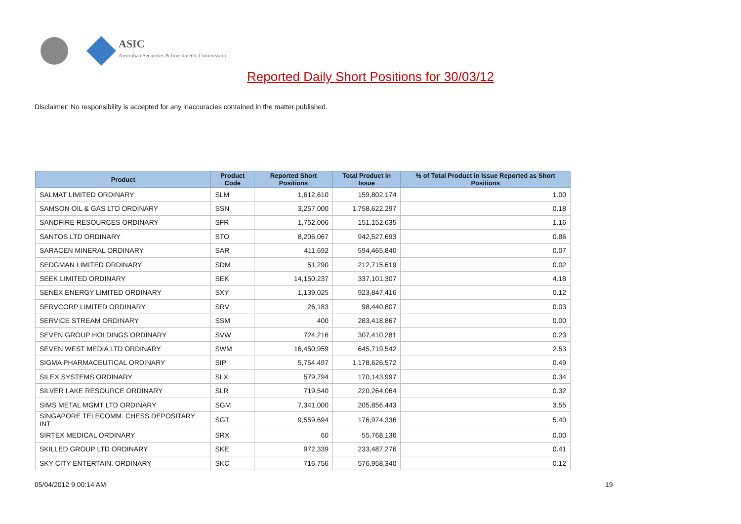ASIC
Australian Securities & Investments Commission
Reported Daily Short Positions for 30/03/12
Disclaimer: No responsibility is accepted for any inaccuracies contained in the matter published.
| Product | Product Code | Reported Short Positions | Total Product in Issue | % of Total Product in Issue Reported as Short Positions |
| --- | --- | --- | --- | --- |
| SALMAT LIMITED ORDINARY | SLM | 1,612,610 | 159,802,174 | 1.00 |
| SAMSON OIL & GAS LTD ORDINARY | SSN | 3,257,000 | 1,758,622,297 | 0.18 |
| SANDFIRE RESOURCES ORDINARY | SFR | 1,752,006 | 151,152,635 | 1.16 |
| SANTOS LTD ORDINARY | STO | 8,206,067 | 942,527,693 | 0.86 |
| SARACEN MINERAL ORDINARY | SAR | 411,692 | 594,465,840 | 0.07 |
| SEDGMAN LIMITED ORDINARY | SDM | 51,290 | 212,715,619 | 0.02 |
| SEEK LIMITED ORDINARY | SEK | 14,150,237 | 337,101,307 | 4.18 |
| SENEX ENERGY LIMITED ORDINARY | SXY | 1,139,025 | 923,847,416 | 0.12 |
| SERVCORP LIMITED ORDINARY | SRV | 26,183 | 98,440,807 | 0.03 |
| SERVICE STREAM ORDINARY | SSM | 400 | 283,418,867 | 0.00 |
| SEVEN GROUP HOLDINGS ORDINARY | SVW | 724,216 | 307,410,281 | 0.23 |
| SEVEN WEST MEDIA LTD ORDINARY | SWM | 16,450,959 | 645,719,542 | 2.53 |
| SIGMA PHARMACEUTICAL ORDINARY | SIP | 5,754,497 | 1,178,626,572 | 0.49 |
| SILEX SYSTEMS ORDINARY | SLX | 579,794 | 170,143,997 | 0.34 |
| SILVER LAKE RESOURCE ORDINARY | SLR | 719,540 | 220,264,064 | 0.32 |
| SIMS METAL MGMT LTD ORDINARY | SGM | 7,341,000 | 205,856,443 | 3.55 |
| SINGAPORE TELECOMM. CHESS DEPOSITARY INT | SGT | 9,559,694 | 176,974,336 | 5.40 |
| SIRTEX MEDICAL ORDINARY | SRX | 60 | 55,768,136 | 0.00 |
| SKILLED GROUP LTD ORDINARY | SKE | 972,339 | 233,487,276 | 0.41 |
| SKY CITY ENTERTAIN. ORDINARY | SKC | 716,756 | 576,958,340 | 0.12 |
05/04/2012 9:00:14 AM 19